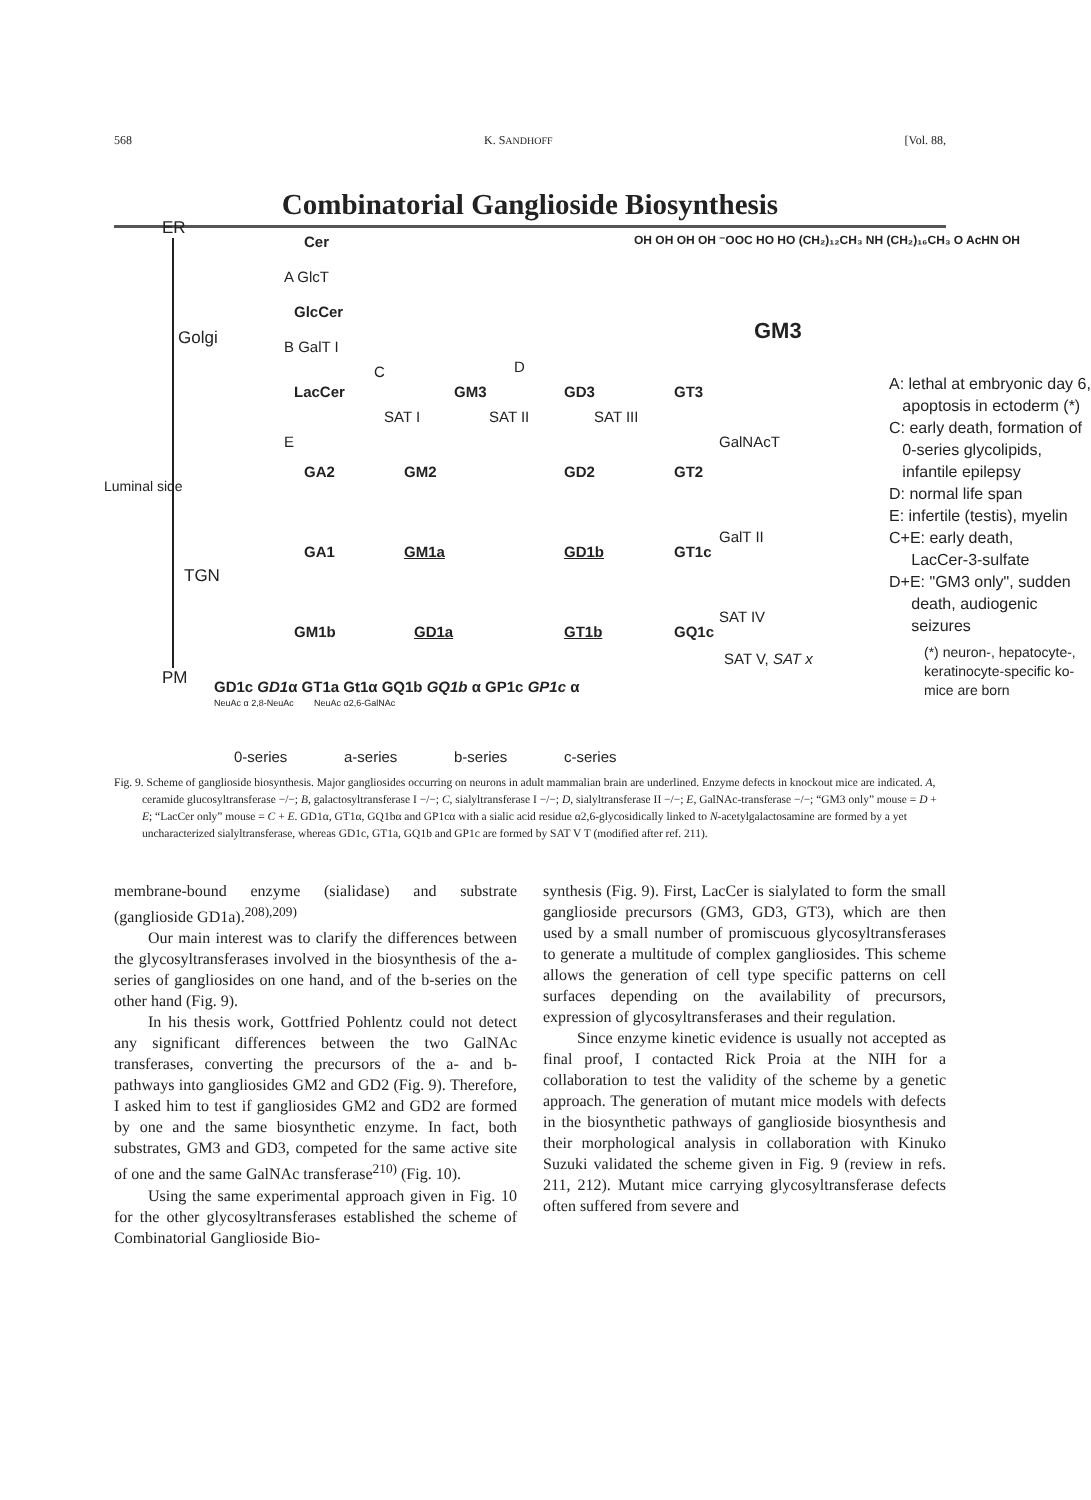568 K. SANDHOFF [Vol. 88,
Combinatorial Ganglioside Biosynthesis
ER
Golgi
TGN
PM
Luminal side
Cer
A GlcT
GlcCer
B GalT I
LacCer GM3 GD3 GT3
C D
SAT I SAT II SAT III
E GalNAcT
GA2 GM2 GD2 GT2
GalT II
GA1 GM1a GD1b GT1c
SAT IV
GM1b GD1a GT1b GQ1c
SAT V, SAT x
GD1c GD1α GT1a Gt1α GQ1b GQ1b α GP1c GP1c α
NeuAc α 2,8-NeuAc NeuAc α2,6-GalNAc
0-series a-series b-series c-series
OH OH OH OH ⁻OOC HO HO (CH₂)₁₂CH₃ NH (CH₂)₁₆CH₃ O AcHN OH
GM3
A: lethal at embryonic day 6,
apoptosis in ectoderm (*)
C: early death, formation of
0-series glycolipids,
infantile epilepsy
D: normal life span
E: infertile (testis), myelin
C+E: early death,
LacCer-3-sulfate
D+E: "GM3 only", sudden
death, audiogenic
seizures
(*) neuron-, hepatocyte-,
keratinocyte-specific ko-
mice are born
Fig. 9. Scheme of ganglioside biosynthesis. Major gangliosides occurring on neurons in adult mammalian brain are underlined. Enzyme defects in knockout mice are indicated. A, ceramide glucosyltransferase −/−; B, galactosyltransferase I −/−; C, sialyltransferase I −/−; D, sialyltransferase II −/−; E, GalNAc-transferase −/−; “GM3 only” mouse = D + E; “LacCer only” mouse = C + E. GD1α, GT1α, GQ1bα and GP1cα with a sialic acid residue α2,6-glycosidically linked to N-acetylgalactosamine are formed by a yet uncharacterized sialyltransferase, whereas GD1c, GT1a, GQ1b and GP1c are formed by SAT V T (modified after ref. 211).
membrane-bound enzyme (sialidase) and substrate (ganglioside GD1a).<sup>208),209)</sup>
Our main interest was to clarify the differences between the glycosyltransferases involved in the biosynthesis of the a-series of gangliosides on one hand, and of the b-series on the other hand (Fig. 9).
In his thesis work, Gottfried Pohlentz could not detect any significant differences between the two GalNAc transferases, converting the precursors of the a- and b-pathways into gangliosides GM2 and GD2 (Fig. 9). Therefore, I asked him to test if gangliosides GM2 and GD2 are formed by one and the same biosynthetic enzyme. In fact, both substrates, GM3 and GD3, competed for the same active site of one and the same GalNAc transferase<sup>210)</sup> (Fig. 10).
Using the same experimental approach given in Fig. 10 for the other glycosyltransferases established the scheme of Combinatorial Ganglioside Bio-
synthesis (Fig. 9). First, LacCer is sialylated to form the small ganglioside precursors (GM3, GD3, GT3), which are then used by a small number of promiscuous glycosyltransferases to generate a multitude of complex gangliosides. This scheme allows the generation of cell type specific patterns on cell surfaces depending on the availability of precursors, expression of glycosyltransferases and their regulation.
Since enzyme kinetic evidence is usually not accepted as final proof, I contacted Rick Proia at the NIH for a collaboration to test the validity of the scheme by a genetic approach. The generation of mutant mice models with defects in the biosynthetic pathways of ganglioside biosynthesis and their morphological analysis in collaboration with Kinuko Suzuki validated the scheme given in Fig. 9 (review in refs. 211, 212). Mutant mice carrying glycosyltransferase defects often suffered from severe and